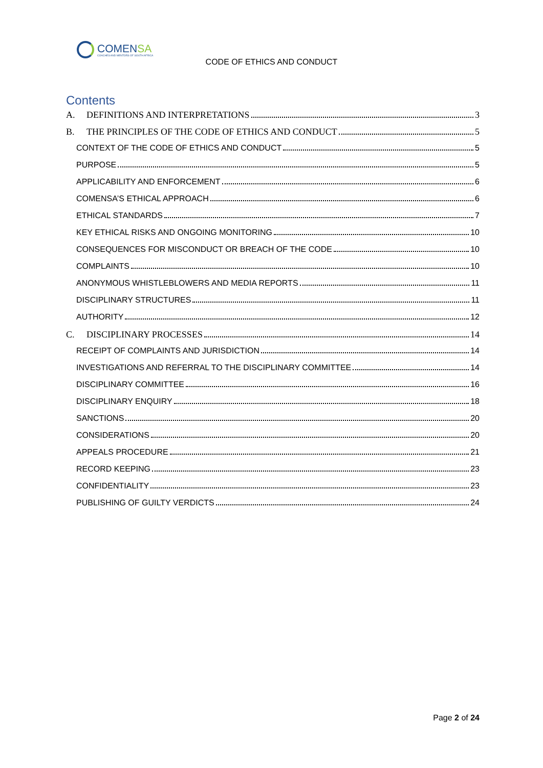COMENSA
COACHES AND MENTORS OF SOUTH AFRICA
CODE OF ETHICS AND CONDUCT
Contents
A. DEFINITIONS AND INTERPRETATIONS 3
B. THE PRINCIPLES OF THE CODE OF ETHICS AND CONDUCT 5
CONTEXT OF THE CODE OF ETHICS AND CONDUCT 5
PURPOSE 5
APPLICABILITY AND ENFORCEMENT 6
COMENSA’S ETHICAL APPROACH 6
ETHICAL STANDARDS 7
KEY ETHICAL RISKS AND ONGOING MONITORING 10
CONSEQUENCES FOR MISCONDUCT OR BREACH OF THE CODE 10
COMPLAINTS 10
ANONYMOUS WHISTLEBLOWERS AND MEDIA REPORTS 11
DISCIPLINARY STRUCTURES 11
AUTHORITY 12
C. DISCIPLINARY PROCESSES 14
RECEIPT OF COMPLAINTS AND JURISDICTION 14
INVESTIGATIONS AND REFERRAL TO THE DISCIPLINARY COMMITTEE 14
DISCIPLINARY COMMITTEE 16
DISCIPLINARY ENQUIRY 18
SANCTIONS 20
CONSIDERATIONS 20
APPEALS PROCEDURE 21
RECORD KEEPING 23
CONFIDENTIALITY 23
PUBLISHING OF GUILTY VERDICTS 24
Page 2 of 24